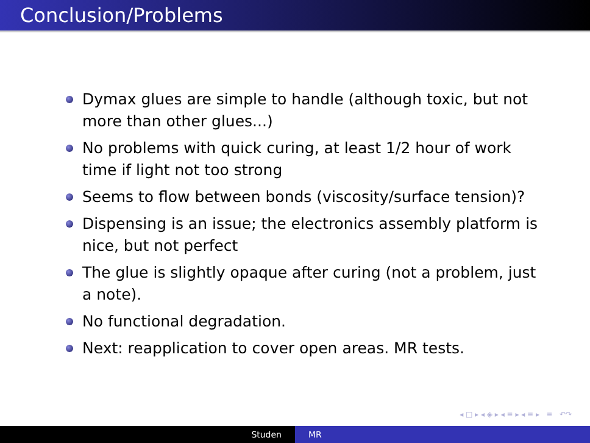Conclusion/Problems
Dymax glues are simple to handle (although toxic, but not more than other glues...)
No problems with quick curing, at least 1/2 hour of work time if light not too strong
Seems to flow between bonds (viscosity/surface tension)?
Dispensing is an issue; the electronics assembly platform is nice, but not perfect
The glue is slightly opaque after curing (not a problem, just a note).
No functional degradation.
Next: reapplication to cover open areas. MR tests.
◂ □ ▸ ◂ ◈ ▸ ◂ ≡ ▸ ◂ ≡ ▸ ≡ ↶↷
Studen MR